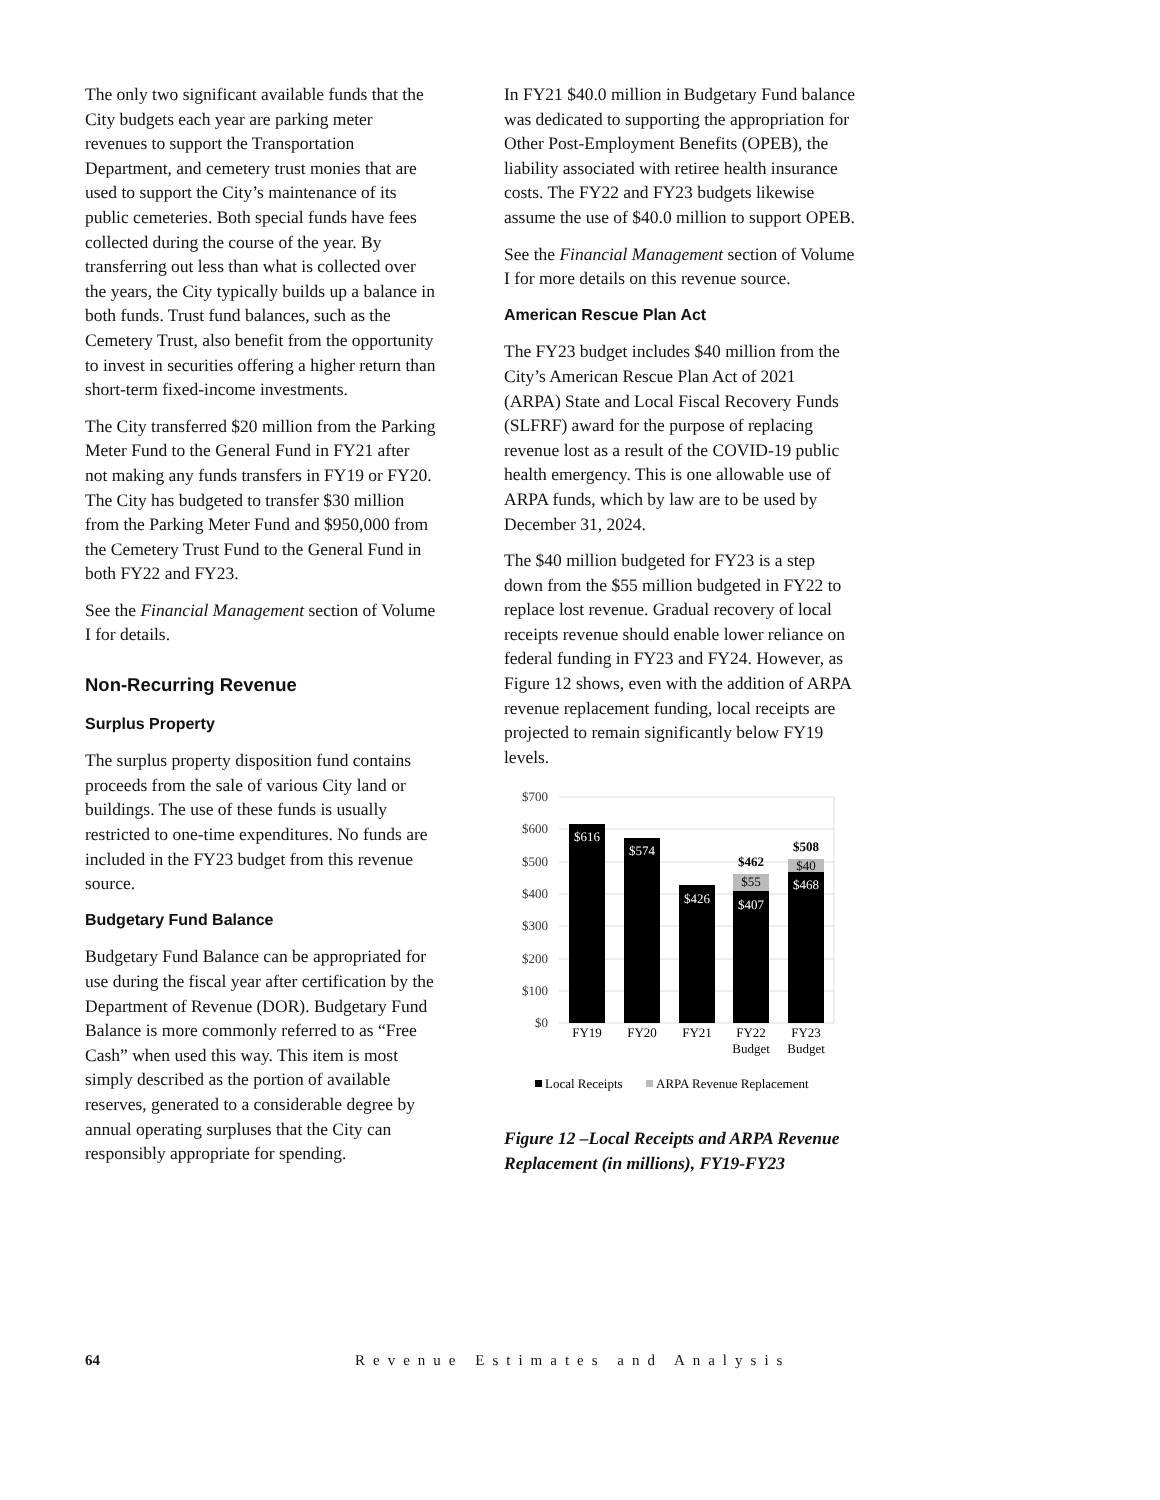The only two significant available funds that the City budgets each year are parking meter revenues to support the Transportation Department, and cemetery trust monies that are used to support the City’s maintenance of its public cemeteries. Both special funds have fees collected during the course of the year. By transferring out less than what is collected over the years, the City typically builds up a balance in both funds. Trust fund balances, such as the Cemetery Trust, also benefit from the opportunity to invest in securities offering a higher return than short-term fixed-income investments.
The City transferred $20 million from the Parking Meter Fund to the General Fund in FY21 after not making any funds transfers in FY19 or FY20. The City has budgeted to transfer $30 million from the Parking Meter Fund and $950,000 from the Cemetery Trust Fund to the General Fund in both FY22 and FY23.
See the Financial Management section of Volume I for details.
Non-Recurring Revenue
Surplus Property
The surplus property disposition fund contains proceeds from the sale of various City land or buildings. The use of these funds is usually restricted to one-time expenditures. No funds are included in the FY23 budget from this revenue source.
Budgetary Fund Balance
Budgetary Fund Balance can be appropriated for use during the fiscal year after certification by the Department of Revenue (DOR). Budgetary Fund Balance is more commonly referred to as “Free Cash” when used this way. This item is most simply described as the portion of available reserves, generated to a considerable degree by annual operating surpluses that the City can responsibly appropriate for spending.
In FY21 $40.0 million in Budgetary Fund balance was dedicated to supporting the appropriation for Other Post-Employment Benefits (OPEB), the liability associated with retiree health insurance costs. The FY22 and FY23 budgets likewise assume the use of $40.0 million to support OPEB.
See the Financial Management section of Volume I for more details on this revenue source.
American Rescue Plan Act
The FY23 budget includes $40 million from the City’s American Rescue Plan Act of 2021 (ARPA) State and Local Fiscal Recovery Funds (SLFRF) award for the purpose of replacing revenue lost as a result of the COVID-19 public health emergency. This is one allowable use of ARPA funds, which by law are to be used by December 31, 2024.
The $40 million budgeted for FY23 is a step down from the $55 million budgeted in FY22 to replace lost revenue. Gradual recovery of local receipts revenue should enable lower reliance on federal funding in FY23 and FY24. However, as Figure 12 shows, even with the addition of ARPA revenue replacement funding, local receipts are projected to remain significantly below FY19 levels.
$700
$600
$500
$400
$300
$200
$100
$0
$616
$574
$426
$407
$468
$55
$40
$462
$508
FY19
FY20
FY21
FY22
Budget
FY23
Budget
Local Receipts
ARPA Revenue Replacement
Figure 12 –Local Receipts and ARPA Revenue Replacement (in millions), FY19-FY23
64 Revenue Estimates and Analysis